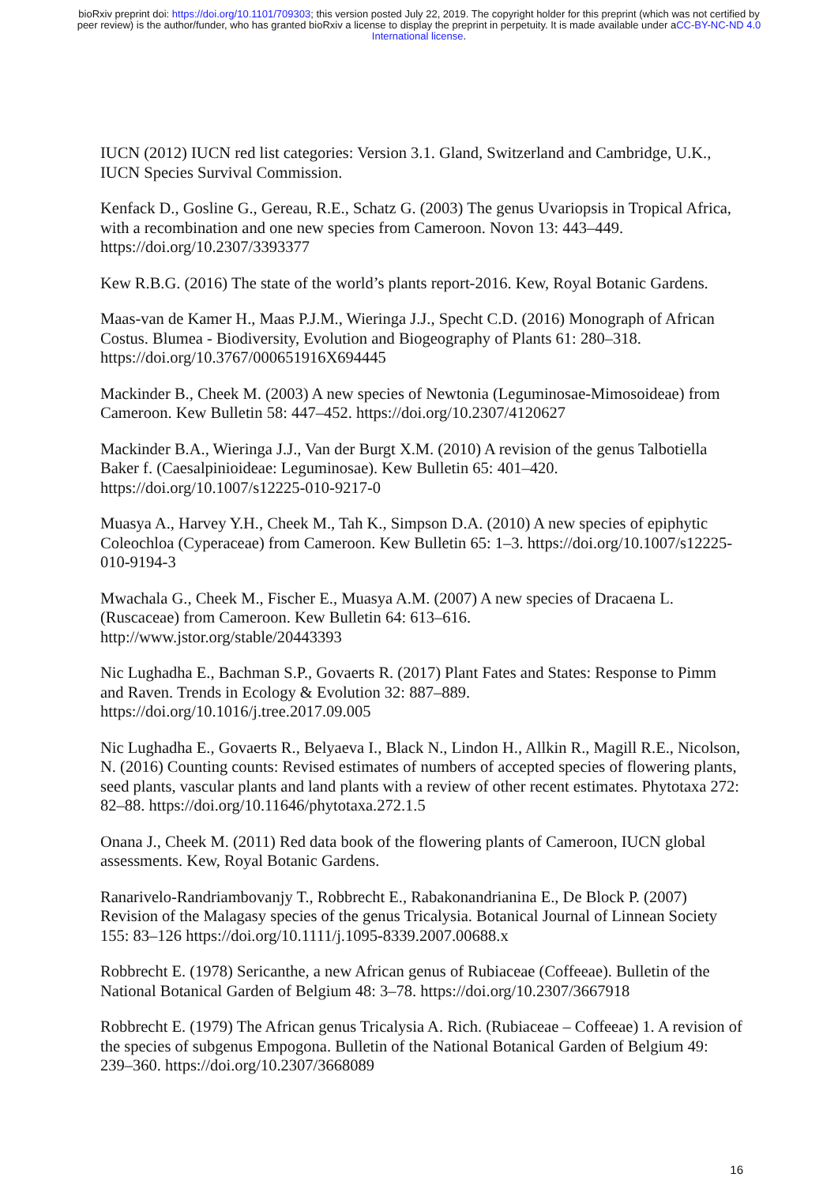bioRxiv preprint doi: https://doi.org/10.1101/709303; this version posted July 22, 2019. The copyright holder for this preprint (which was not certified by peer review) is the author/funder, who has granted bioRxiv a license to display the preprint in perpetuity. It is made available under aCC-BY-NC-ND 4.0 International license.
IUCN (2012) IUCN red list categories: Version 3.1. Gland, Switzerland and Cambridge, U.K., IUCN Species Survival Commission.
Kenfack D., Gosline G., Gereau, R.E., Schatz G. (2003) The genus Uvariopsis in Tropical Africa, with a recombination and one new species from Cameroon. Novon 13: 443–449. https://doi.org/10.2307/3393377
Kew R.B.G. (2016) The state of the world’s plants report-2016. Kew, Royal Botanic Gardens.
Maas-van de Kamer H., Maas P.J.M., Wieringa J.J., Specht C.D. (2016) Monograph of African Costus. Blumea - Biodiversity, Evolution and Biogeography of Plants 61: 280–318. https://doi.org/10.3767/000651916X694445
Mackinder B., Cheek M. (2003) A new species of Newtonia (Leguminosae-Mimosoideae) from Cameroon. Kew Bulletin 58: 447–452. https://doi.org/10.2307/4120627
Mackinder B.A., Wieringa J.J., Van der Burgt X.M. (2010) A revision of the genus Talbotiella Baker f. (Caesalpinioideae: Leguminosae). Kew Bulletin 65: 401–420. https://doi.org/10.1007/s12225-010-9217-0
Muasya A., Harvey Y.H., Cheek M., Tah K., Simpson D.A. (2010) A new species of epiphytic Coleochloa (Cyperaceae) from Cameroon. Kew Bulletin 65: 1–3. https://doi.org/10.1007/s12225-010-9194-3
Mwachala G., Cheek M., Fischer E., Muasya A.M. (2007) A new species of Dracaena L. (Ruscaceae) from Cameroon. Kew Bulletin 64: 613–616.
http://www.jstor.org/stable/20443393
Nic Lughadha E., Bachman S.P., Govaerts R. (2017) Plant Fates and States: Response to Pimm and Raven. Trends in Ecology & Evolution 32: 887–889. https://doi.org/10.1016/j.tree.2017.09.005
Nic Lughadha E., Govaerts R., Belyaeva I., Black N., Lindon H., Allkin R., Magill R.E., Nicolson, N. (2016) Counting counts: Revised estimates of numbers of accepted species of flowering plants, seed plants, vascular plants and land plants with a review of other recent estimates. Phytotaxa 272: 82–88. https://doi.org/10.11646/phytotaxa.272.1.5
Onana J., Cheek M. (2011) Red data book of the flowering plants of Cameroon, IUCN global assessments. Kew, Royal Botanic Gardens.
Ranarivelo-Randriambovanjy T., Robbrecht E., Rabakonandrianina E., De Block P. (2007) Revision of the Malagasy species of the genus Tricalysia. Botanical Journal of Linnean Society 155: 83–126 https://doi.org/10.1111/j.1095-8339.2007.00688.x
Robbrecht E. (1978) Sericanthe, a new African genus of Rubiaceae (Coffeeae). Bulletin of the National Botanical Garden of Belgium 48: 3–78. https://doi.org/10.2307/3667918
Robbrecht E. (1979) The African genus Tricalysia A. Rich. (Rubiaceae – Coffeeae) 1. A revision of the species of subgenus Empogona. Bulletin of the National Botanical Garden of Belgium 49: 239–360. https://doi.org/10.2307/3668089
16